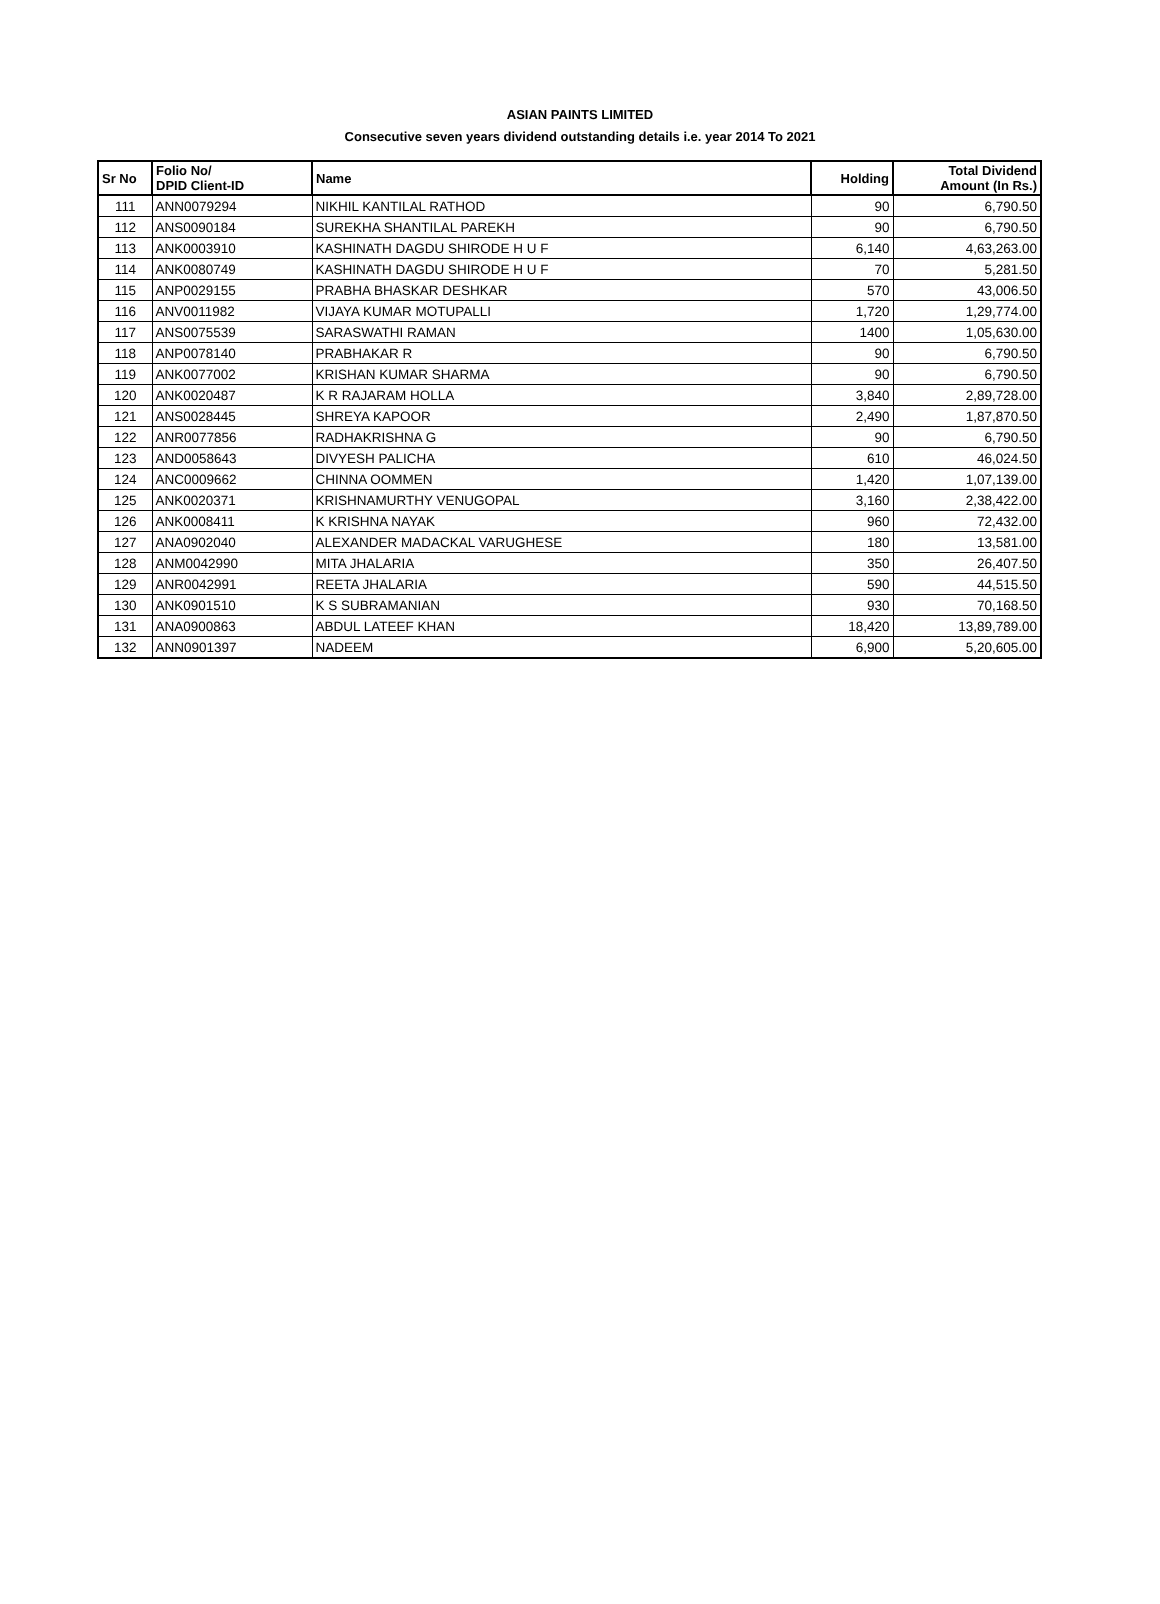ASIAN PAINTS LIMITED
Consecutive seven years dividend outstanding details i.e. year 2014 To 2021
| Sr No | Folio No/ DPID Client-ID | Name | Holding | Total Dividend Amount (In Rs.) |
| --- | --- | --- | --- | --- |
| 111 | ANN0079294 | NIKHIL KANTILAL RATHOD | 90 | 6,790.50 |
| 112 | ANS0090184 | SUREKHA SHANTILAL PAREKH | 90 | 6,790.50 |
| 113 | ANK0003910 | KASHINATH DAGDU SHIRODE H U F | 6,140 | 4,63,263.00 |
| 114 | ANK0080749 | KASHINATH DAGDU SHIRODE H U F | 70 | 5,281.50 |
| 115 | ANP0029155 | PRABHA BHASKAR DESHKAR | 570 | 43,006.50 |
| 116 | ANV0011982 | VIJAYA KUMAR MOTUPALLI | 1,720 | 1,29,774.00 |
| 117 | ANS0075539 | SARASWATHI RAMAN | 1400 | 1,05,630.00 |
| 118 | ANP0078140 | PRABHAKAR R | 90 | 6,790.50 |
| 119 | ANK0077002 | KRISHAN KUMAR SHARMA | 90 | 6,790.50 |
| 120 | ANK0020487 | K R RAJARAM HOLLA | 3,840 | 2,89,728.00 |
| 121 | ANS0028445 | SHREYA KAPOOR | 2,490 | 1,87,870.50 |
| 122 | ANR0077856 | RADHAKRISHNA G | 90 | 6,790.50 |
| 123 | AND0058643 | DIVYESH PALICHA | 610 | 46,024.50 |
| 124 | ANC0009662 | CHINNA OOMMEN | 1,420 | 1,07,139.00 |
| 125 | ANK0020371 | KRISHNAMURTHY VENUGOPAL | 3,160 | 2,38,422.00 |
| 126 | ANK0008411 | K KRISHNA NAYAK | 960 | 72,432.00 |
| 127 | ANA0902040 | ALEXANDER MADACKAL VARUGHESE | 180 | 13,581.00 |
| 128 | ANM0042990 | MITA JHALARIA | 350 | 26,407.50 |
| 129 | ANR0042991 | REETA JHALARIA | 590 | 44,515.50 |
| 130 | ANK0901510 | K S SUBRAMANIAN | 930 | 70,168.50 |
| 131 | ANA0900863 | ABDUL LATEEF KHAN | 18,420 | 13,89,789.00 |
| 132 | ANN0901397 | NADEEM | 6,900 | 5,20,605.00 |